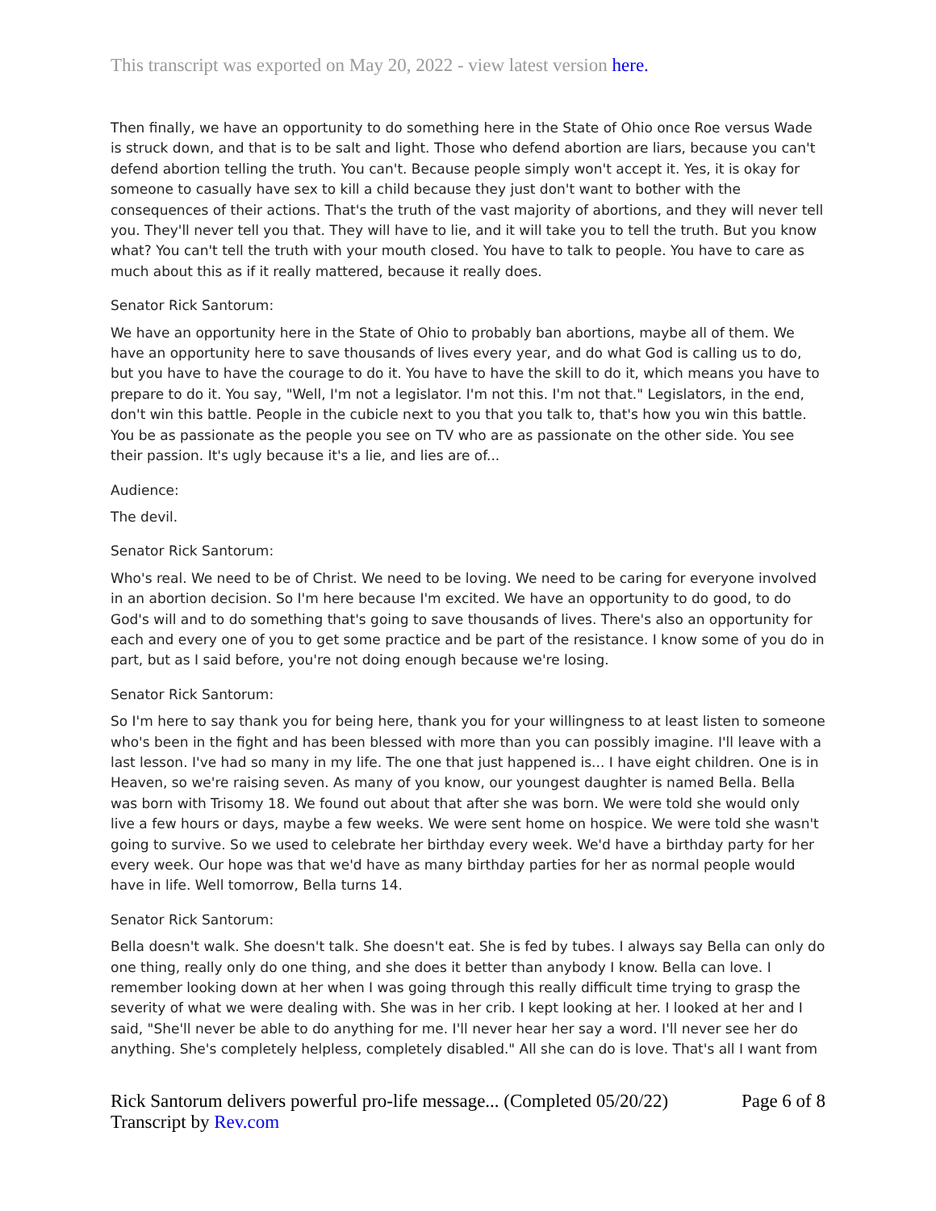This transcript was exported on May 20, 2022 - view latest version here.
Then finally, we have an opportunity to do something here in the State of Ohio once Roe versus Wade is struck down, and that is to be salt and light. Those who defend abortion are liars, because you can't defend abortion telling the truth. You can't. Because people simply won't accept it. Yes, it is okay for someone to casually have sex to kill a child because they just don't want to bother with the consequences of their actions. That's the truth of the vast majority of abortions, and they will never tell you. They'll never tell you that. They will have to lie, and it will take you to tell the truth. But you know what? You can't tell the truth with your mouth closed. You have to talk to people. You have to care as much about this as if it really mattered, because it really does.
Senator Rick Santorum:
We have an opportunity here in the State of Ohio to probably ban abortions, maybe all of them. We have an opportunity here to save thousands of lives every year, and do what God is calling us to do, but you have to have the courage to do it. You have to have the skill to do it, which means you have to prepare to do it. You say, "Well, I'm not a legislator. I'm not this. I'm not that." Legislators, in the end, don't win this battle. People in the cubicle next to you that you talk to, that's how you win this battle. You be as passionate as the people you see on TV who are as passionate on the other side. You see their passion. It's ugly because it's a lie, and lies are of...
Audience:
The devil.
Senator Rick Santorum:
Who's real. We need to be of Christ. We need to be loving. We need to be caring for everyone involved in an abortion decision. So I'm here because I'm excited. We have an opportunity to do good, to do God's will and to do something that's going to save thousands of lives. There's also an opportunity for each and every one of you to get some practice and be part of the resistance. I know some of you do in part, but as I said before, you're not doing enough because we're losing.
Senator Rick Santorum:
So I'm here to say thank you for being here, thank you for your willingness to at least listen to someone who's been in the fight and has been blessed with more than you can possibly imagine. I'll leave with a last lesson. I've had so many in my life. The one that just happened is... I have eight children. One is in Heaven, so we're raising seven. As many of you know, our youngest daughter is named Bella. Bella was born with Trisomy 18. We found out about that after she was born. We were told she would only live a few hours or days, maybe a few weeks. We were sent home on hospice. We were told she wasn't going to survive. So we used to celebrate her birthday every week. We'd have a birthday party for her every week. Our hope was that we'd have as many birthday parties for her as normal people would have in life. Well tomorrow, Bella turns 14.
Senator Rick Santorum:
Bella doesn't walk. She doesn't talk. She doesn't eat. She is fed by tubes. I always say Bella can only do one thing, really only do one thing, and she does it better than anybody I know. Bella can love. I remember looking down at her when I was going through this really difficult time trying to grasp the severity of what we were dealing with. She was in her crib. I kept looking at her. I looked at her and I said, "She'll never be able to do anything for me. I'll never hear her say a word. I'll never see her do anything. She's completely helpless, completely disabled." All she can do is love. That's all I want from
Rick Santorum delivers powerful pro-life message... (Completed 05/20/22)
Transcript by Rev.com
Page 6 of 8